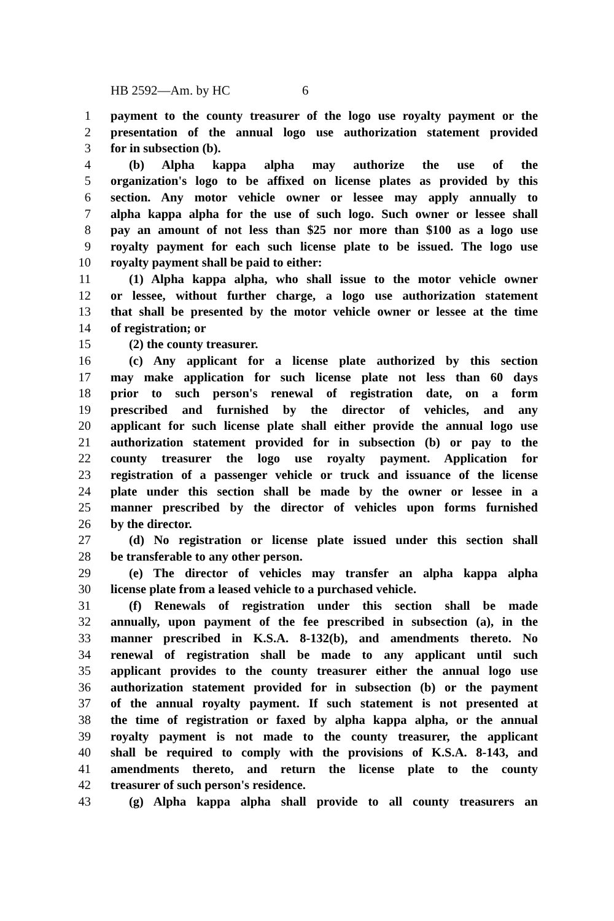HB 2592—Am. by HC 6
1 payment to the county treasurer of the logo use royalty payment or the
2 presentation of the annual logo use authorization statement provided
3 for in subsection (b).
4 (b) Alpha kappa alpha may authorize the use of the
5 organization's logo to be affixed on license plates as provided by this
6 section. Any motor vehicle owner or lessee may apply annually to
7 alpha kappa alpha for the use of such logo. Such owner or lessee shall
8 pay an amount of not less than $25 nor more than $100 as a logo use
9 royalty payment for each such license plate to be issued. The logo use
10 royalty payment shall be paid to either:
11 (1) Alpha kappa alpha, who shall issue to the motor vehicle owner
12 or lessee, without further charge, a logo use authorization statement
13 that shall be presented by the motor vehicle owner or lessee at the time
14 of registration; or
15 (2) the county treasurer.
16 (c) Any applicant for a license plate authorized by this section
17 may make application for such license plate not less than 60 days
18 prior to such person's renewal of registration date, on a form
19 prescribed and furnished by the director of vehicles, and any
20 applicant for such license plate shall either provide the annual logo use
21 authorization statement provided for in subsection (b) or pay to the
22 county treasurer the logo use royalty payment. Application for
23 registration of a passenger vehicle or truck and issuance of the license
24 plate under this section shall be made by the owner or lessee in a
25 manner prescribed by the director of vehicles upon forms furnished
26 by the director.
27 (d) No registration or license plate issued under this section shall
28 be transferable to any other person.
29 (e) The director of vehicles may transfer an alpha kappa alpha
30 license plate from a leased vehicle to a purchased vehicle.
31 (f) Renewals of registration under this section shall be made
32 annually, upon payment of the fee prescribed in subsection (a), in the
33 manner prescribed in K.S.A. 8-132(b), and amendments thereto. No
34 renewal of registration shall be made to any applicant until such
35 applicant provides to the county treasurer either the annual logo use
36 authorization statement provided for in subsection (b) or the payment
37 of the annual royalty payment. If such statement is not presented at
38 the time of registration or faxed by alpha kappa alpha, or the annual
39 royalty payment is not made to the county treasurer, the applicant
40 shall be required to comply with the provisions of K.S.A. 8-143, and
41 amendments thereto, and return the license plate to the county
42 treasurer of such person's residence.
43 (g) Alpha kappa alpha shall provide to all county treasurers an